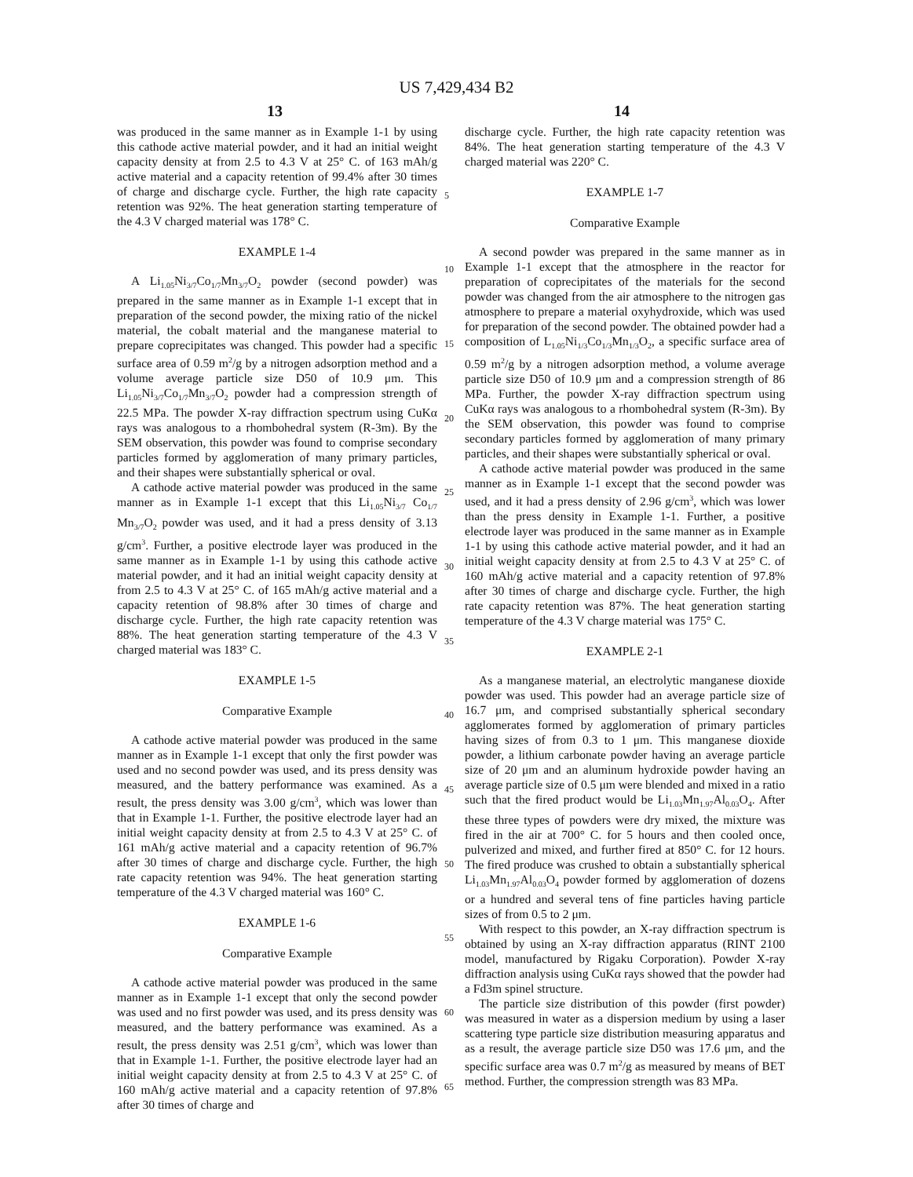US 7,429,434 B2
13 14
was produced in the same manner as in Example 1-1 by using this cathode active material powder, and it had an initial weight capacity density at from 2.5 to 4.3 V at 25° C. of 163 mAh/g active material and a capacity retention of 99.4% after 30 times of charge and discharge cycle. Further, the high rate capacity retention was 92%. The heat generation starting temperature of the 4.3 V charged material was 178° C.
EXAMPLE 1-4
A Li<sub>1.05</sub>Ni<sub>3/7</sub>Co<sub>1/7</sub>Mn<sub>3/7</sub>O<sub>2</sub> powder (second powder) was prepared in the same manner as in Example 1-1 except that in preparation of the second powder, the mixing ratio of the nickel material, the cobalt material and the manganese material to prepare coprecipitates was changed. This powder had a specific surface area of 0.59 m<sup>2</sup>/g by a nitrogen adsorption method and a volume average particle size D50 of 10.9 μm. This Li<sub>1.05</sub>Ni<sub>3/7</sub>Co<sub>1/7</sub>Mn<sub>3/7</sub>O<sub>2</sub> powder had a compression strength of 22.5 MPa. The powder X-ray diffraction spectrum using CuKα rays was analogous to a rhombohedral system (R-3m). By the SEM observation, this powder was found to comprise secondary particles formed by agglomeration of many primary particles, and their shapes were substantially spherical or oval.
A cathode active material powder was produced in the same manner as in Example 1-1 except that this Li<sub>1.05</sub>Ni<sub>3/7</sub> Co<sub>1/7</sub> Mn<sub>3/7</sub>O<sub>2</sub> powder was used, and it had a press density of 3.13 g/cm<sup>3</sup>. Further, a positive electrode layer was produced in the same manner as in Example 1-1 by using this cathode active material powder, and it had an initial weight capacity density at from 2.5 to 4.3 V at 25° C. of 165 mAh/g active material and a capacity retention of 98.8% after 30 times of charge and discharge cycle. Further, the high rate capacity retention was 88%. The heat generation starting temperature of the 4.3 V charged material was 183° C.
EXAMPLE 1-5
Comparative Example
A cathode active material powder was produced in the same manner as in Example 1-1 except that only the first powder was used and no second powder was used, and its press density was measured, and the battery performance was examined. As a result, the press density was 3.00 g/cm<sup>3</sup>, which was lower than that in Example 1-1. Further, the positive electrode layer had an initial weight capacity density at from 2.5 to 4.3 V at 25° C. of 161 mAh/g active material and a capacity retention of 96.7% after 30 times of charge and discharge cycle. Further, the high rate capacity retention was 94%. The heat generation starting temperature of the 4.3 V charged material was 160° C.
EXAMPLE 1-6
Comparative Example
A cathode active material powder was produced in the same manner as in Example 1-1 except that only the second powder was used and no first powder was used, and its press density was measured, and the battery performance was examined. As a result, the press density was 2.51 g/cm<sup>3</sup>, which was lower than that in Example 1-1. Further, the positive electrode layer had an initial weight capacity density at from 2.5 to 4.3 V at 25° C. of 160 mAh/g active material and a capacity retention of 97.8% after 30 times of charge and
discharge cycle. Further, the high rate capacity retention was 84%. The heat generation starting temperature of the 4.3 V charged material was 220° C.
EXAMPLE 1-7
Comparative Example
A second powder was prepared in the same manner as in Example 1-1 except that the atmosphere in the reactor for preparation of coprecipitates of the materials for the second powder was changed from the air atmosphere to the nitrogen gas atmosphere to prepare a material oxyhydroxide, which was used for preparation of the second powder. The obtained powder had a composition of L<sub>1.05</sub>Ni<sub>1/3</sub>Co<sub>1/3</sub>Mn<sub>1/3</sub>O<sub>2</sub>, a specific surface area of 0.59 m<sup>2</sup>/g by a nitrogen adsorption method, a volume average particle size D50 of 10.9 μm and a compression strength of 86 MPa. Further, the powder X-ray diffraction spectrum using CuKα rays was analogous to a rhombohedral system (R-3m). By the SEM observation, this powder was found to comprise secondary particles formed by agglomeration of many primary particles, and their shapes were substantially spherical or oval.
A cathode active material powder was produced in the same manner as in Example 1-1 except that the second powder was used, and it had a press density of 2.96 g/cm<sup>3</sup>, which was lower than the press density in Example 1-1. Further, a positive electrode layer was produced in the same manner as in Example 1-1 by using this cathode active material powder, and it had an initial weight capacity density at from 2.5 to 4.3 V at 25° C. of 160 mAh/g active material and a capacity retention of 97.8% after 30 times of charge and discharge cycle. Further, the high rate capacity retention was 87%. The heat generation starting temperature of the 4.3 V charge material was 175° C.
EXAMPLE 2-1
As a manganese material, an electrolytic manganese dioxide powder was used. This powder had an average particle size of 16.7 μm, and comprised substantially spherical secondary agglomerates formed by agglomeration of primary particles having sizes of from 0.3 to 1 μm. This manganese dioxide powder, a lithium carbonate powder having an average particle size of 20 μm and an aluminum hydroxide powder having an average particle size of 0.5 μm were blended and mixed in a ratio such that the fired product would be Li<sub>1.03</sub>Mn<sub>1.97</sub>Al<sub>0.03</sub>O<sub>4</sub>. After these three types of powders were dry mixed, the mixture was fired in the air at 700° C. for 5 hours and then cooled once, pulverized and mixed, and further fired at 850° C. for 12 hours. The fired produce was crushed to obtain a substantially spherical Li<sub>1.03</sub>Mn<sub>1.97</sub>Al<sub>0.03</sub>O<sub>4</sub> powder formed by agglomeration of dozens or a hundred and several tens of fine particles having particle sizes of from 0.5 to 2 μm.
With respect to this powder, an X-ray diffraction spectrum is obtained by using an X-ray diffraction apparatus (RINT 2100 model, manufactured by Rigaku Corporation). Powder X-ray diffraction analysis using CuKα rays showed that the powder had a Fd3m spinel structure.
The particle size distribution of this powder (first powder) was measured in water as a dispersion medium by using a laser scattering type particle size distribution measuring apparatus and as a result, the average particle size D50 was 17.6 μm, and the specific surface area was 0.7 m<sup>2</sup>/g as measured by means of BET method. Further, the compression strength was 83 MPa.
5
10
15
20
25
30
35
40
45
50
55
60
65